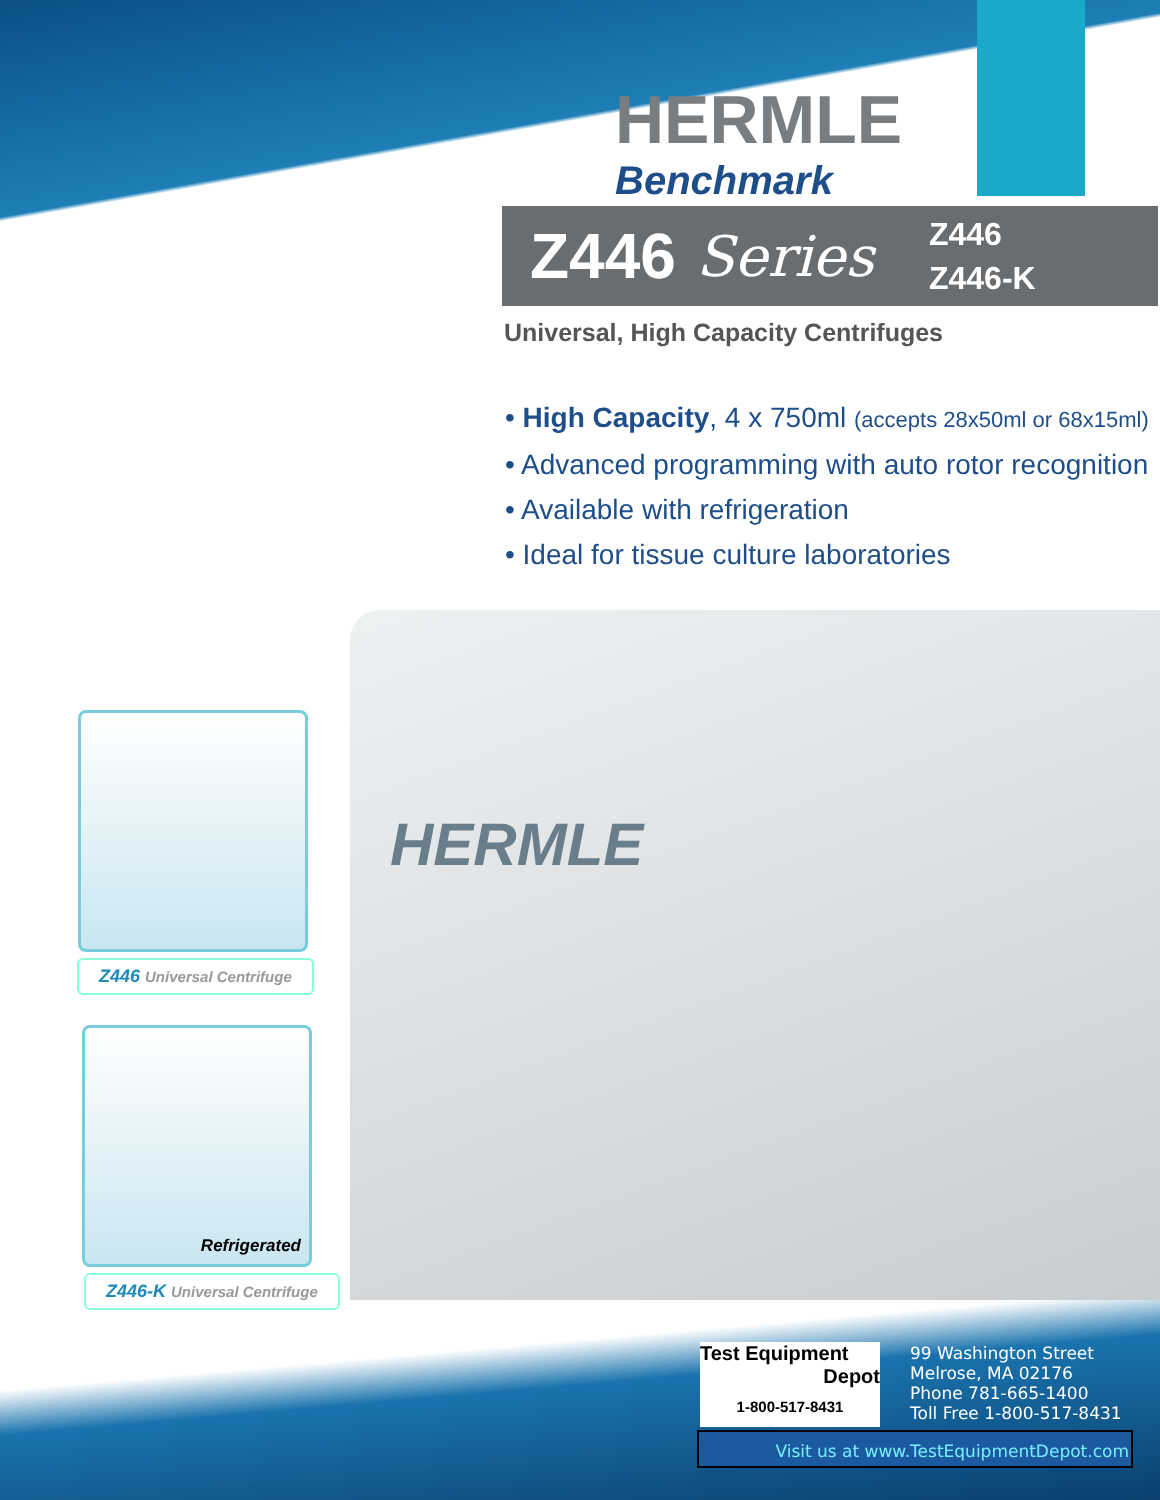HERMLE
HERMLE
Benchmark
Z446 Series Z446
Z446-K
Universal, High Capacity Centrifuges
• High Capacity, 4 x 750ml (accepts 28x50ml or 68x15ml)
• Advanced programming with auto rotor recognition
• Available with refrigeration
• Ideal for tissue culture laboratories
Z446 Universal Centrifuge
Refrigerated
Z446-K Universal Centrifuge
Test Equipment
Depot
1-800-517-8431
99 Washington Street
Melrose, MA 02176
Phone 781-665-1400
Toll Free 1-800-517-8431
Visit us at www.TestEquipmentDepot.com